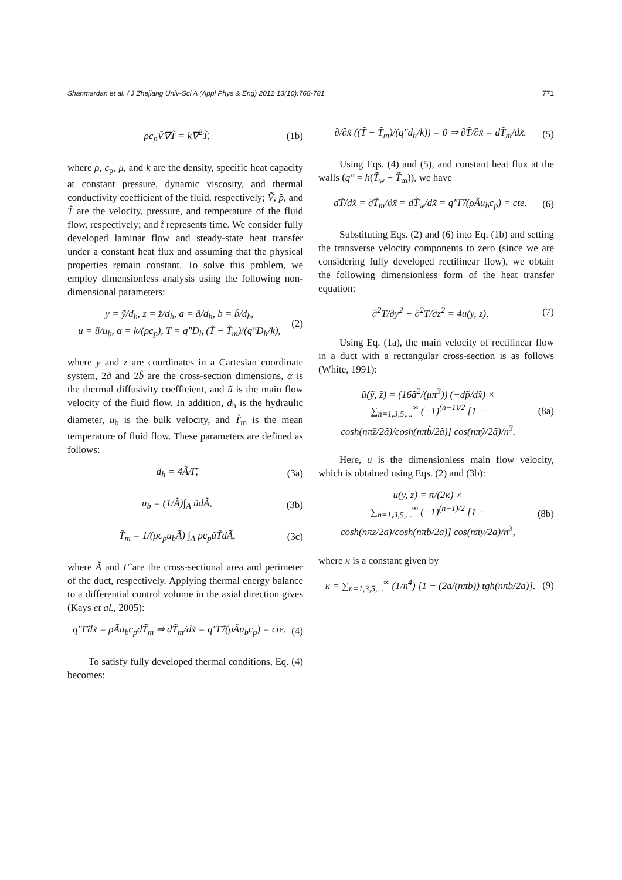Shahmardan et al. / J Zhejiang Univ-Sci A (Appl Phys & Eng) 2012 13(10):768-781 771
ρc<sub>p</sub>Ṽ∇T̃ = k∇<sup>2</sup>T̃, (1b)
where ρ, c<sub>p</sub>, μ, and k are the density, specific heat capacity at constant pressure, dynamic viscosity, and thermal conductivity coefficient of the fluid, respectively; Ṽ, p̃, and T̃ are the velocity, pressure, and temperature of the fluid flow, respectively; and t̃ represents time. We consider fully developed laminar flow and steady-state heat transfer under a constant heat flux and assuming that the physical properties remain constant. To solve this problem, we employ dimensionless analysis using the following non-dimensional parameters:
y = ỹ/d<sub>h</sub>, z = z̃/d<sub>h</sub>, a = ã/d<sub>h</sub>, b = b̃/d<sub>h</sub>,
u = ũ/u<sub>b</sub>, α = k/(ρc<sub>p</sub>), T = q″D<sub>h</sub> (T̃ − T̃<sub>m</sub>)/(q″D<sub>h</sub>/k), (2)
where y and z are coordinates in a Cartesian coordinate system, 2ã and 2b̃ are the cross-section dimensions, α is the thermal diffusivity coefficient, and ũ is the main flow velocity of the fluid flow. In addition, d<sub>h</sub> is the hydraulic diameter, u<sub>b</sub> is the bulk velocity, and T̃<sub>m</sub> is the mean temperature of fluid flow. These parameters are defined as follows:
d<sub>h</sub> = 4Ã/Γ̃, (3a)
u<sub>b</sub> = (1/Ã)∫<sub>A</sub> ũdÃ, (3b)
T̃<sub>m</sub> = 1/(ρc<sub>p</sub>u<sub>b</sub>Ã) ∫<sub>A</sub> ρc<sub>p</sub>ũT̃dÃ, (3c)
where Ã and Γ̃ are the cross-sectional area and perimeter of the duct, respectively. Applying thermal energy balance to a differential control volume in the axial direction gives (Kays et al., 2005):
q″Γ̃dx̃ = ρÃu<sub>b</sub>c<sub>p</sub>dT̃<sub>m</sub> ⇒ dT̃<sub>m</sub>/dx̃ = q″Γ̃/(ρÃu<sub>b</sub>c<sub>p</sub>) = cte. (4)
To satisfy fully developed thermal conditions, Eq. (4) becomes:
∂/∂x̃ ((T̃ − T̃<sub>m</sub>)/(q″d<sub>h</sub>/k)) = 0 ⇒ ∂T̃/∂x̃ = dT̃<sub>m</sub>/dx̃. (5)
Using Eqs. (4) and (5), and constant heat flux at the walls (q″ = h(T̃<sub>w</sub> − T̃<sub>m</sub>)), we have
dT̃/dx̃ = ∂T̃<sub>m</sub>/∂x̃ = dT̃<sub>w</sub>/dx̃ = q″Γ̃/(ρÃu<sub>b</sub>c<sub>p</sub>) = cte. (6)
Substituting Eqs. (2) and (6) into Eq. (1b) and setting the transverse velocity components to zero (since we are considering fully developed rectilinear flow), we obtain the following dimensionless form of the heat transfer equation:
∂<sup>2</sup>T/∂y<sup>2</sup> + ∂<sup>2</sup>T/∂z<sup>2</sup> = 4u(y, z). (7)
Using Eq. (1a), the main velocity of rectilinear flow in a duct with a rectangular cross-section is as follows (White, 1991):
ũ(ỹ, z̃) = (16ã<sup>2</sup>/(μπ<sup>3</sup>)) (−dp̃/dx̃) ×
∑<sub>n=1,3,5,...</sub><sup>∞</sup> (−1)<sup>(n−1)/2</sup> [1 − cosh(nπz̃/2ã)/cosh(nπb̃/2ã)] cos(nπỹ/2ã)/n<sup>3</sup>. (8a)
Here, u is the dimensionless main flow velocity, which is obtained using Eqs. (2) and (3b):
u(y, z) = π/(2κ) ×
∑<sub>n=1,3,5,...</sub><sup>∞</sup> (−1)<sup>(n−1)/2</sup> [1 − cosh(nπz/2a)/cosh(nπb/2a)] cos(nπy/2a)/n<sup>3</sup>, (8b)
where κ is a constant given by
κ = ∑<sub>n=1,3,5,...</sub><sup>∞</sup> (1/n<sup>4</sup>) [1 − (2a/(nπb)) tgh(nπb/2a)]. (9)